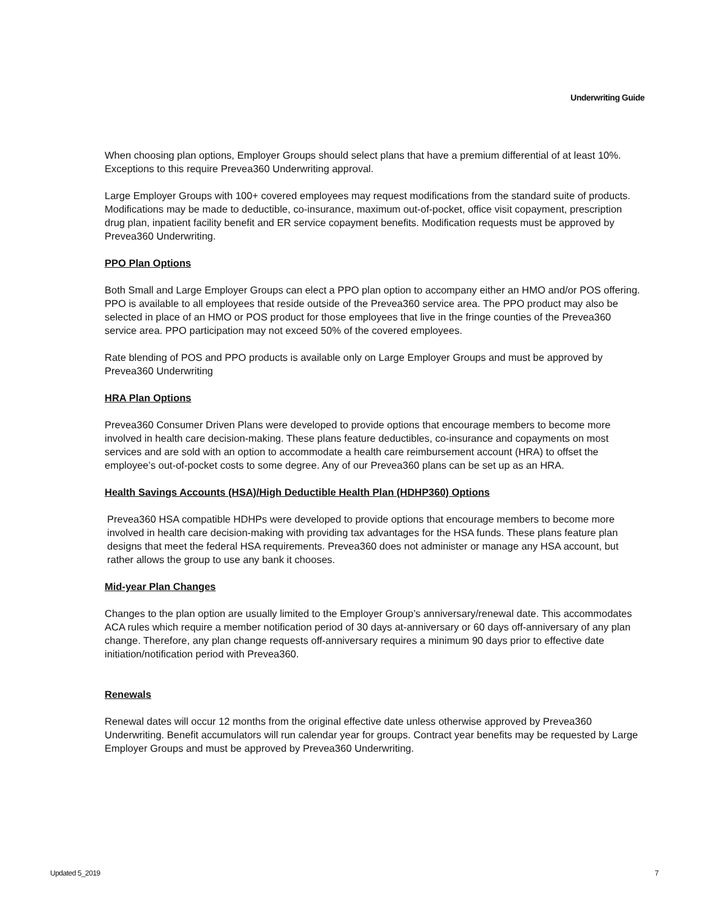Underwriting Guide
When choosing plan options, Employer Groups should select plans that have a premium differential of at least 10%. Exceptions to this require Prevea360 Underwriting approval.
Large Employer Groups with 100+ covered employees may request modifications from the standard suite of products. Modifications may be made to deductible, co-insurance, maximum out-of-pocket, office visit copayment, prescription drug plan, inpatient facility benefit and ER service copayment benefits. Modification requests must be approved by Prevea360 Underwriting.
PPO Plan Options
Both Small and Large Employer Groups can elect a PPO plan option to accompany either an HMO and/or POS offering. PPO is available to all employees that reside outside of the Prevea360 service area. The PPO product may also be selected in place of an HMO or POS product for those employees that live in the fringe counties of the Prevea360 service area. PPO participation may not exceed 50% of the covered employees.
Rate blending of POS and PPO products is available only on Large Employer Groups and must be approved by Prevea360 Underwriting
HRA Plan Options
Prevea360 Consumer Driven Plans were developed to provide options that encourage members to become more involved in health care decision-making. These plans feature deductibles, co-insurance and copayments on most services and are sold with an option to accommodate a health care reimbursement account (HRA) to offset the employee’s out-of-pocket costs to some degree. Any of our Prevea360 plans can be set up as an HRA.
Health Savings Accounts (HSA)/High Deductible Health Plan (HDHP360) Options
Prevea360 HSA compatible HDHPs were developed to provide options that encourage members to become more involved in health care decision-making with providing tax advantages for the HSA funds. These plans feature plan designs that meet the federal HSA requirements. Prevea360 does not administer or manage any HSA account, but rather allows the group to use any bank it chooses.
Mid-year Plan Changes
Changes to the plan option are usually limited to the Employer Group’s anniversary/renewal date. This accommodates ACA rules which require a member notification period of 30 days at-anniversary or 60 days off-anniversary of any plan change. Therefore, any plan change requests off-anniversary requires a minimum 90 days prior to effective date initiation/notification period with Prevea360.
Renewals
Renewal dates will occur 12 months from the original effective date unless otherwise approved by Prevea360 Underwriting. Benefit accumulators will run calendar year for groups. Contract year benefits may be requested by Large Employer Groups and must be approved by Prevea360 Underwriting.
Updated 5_2019 7